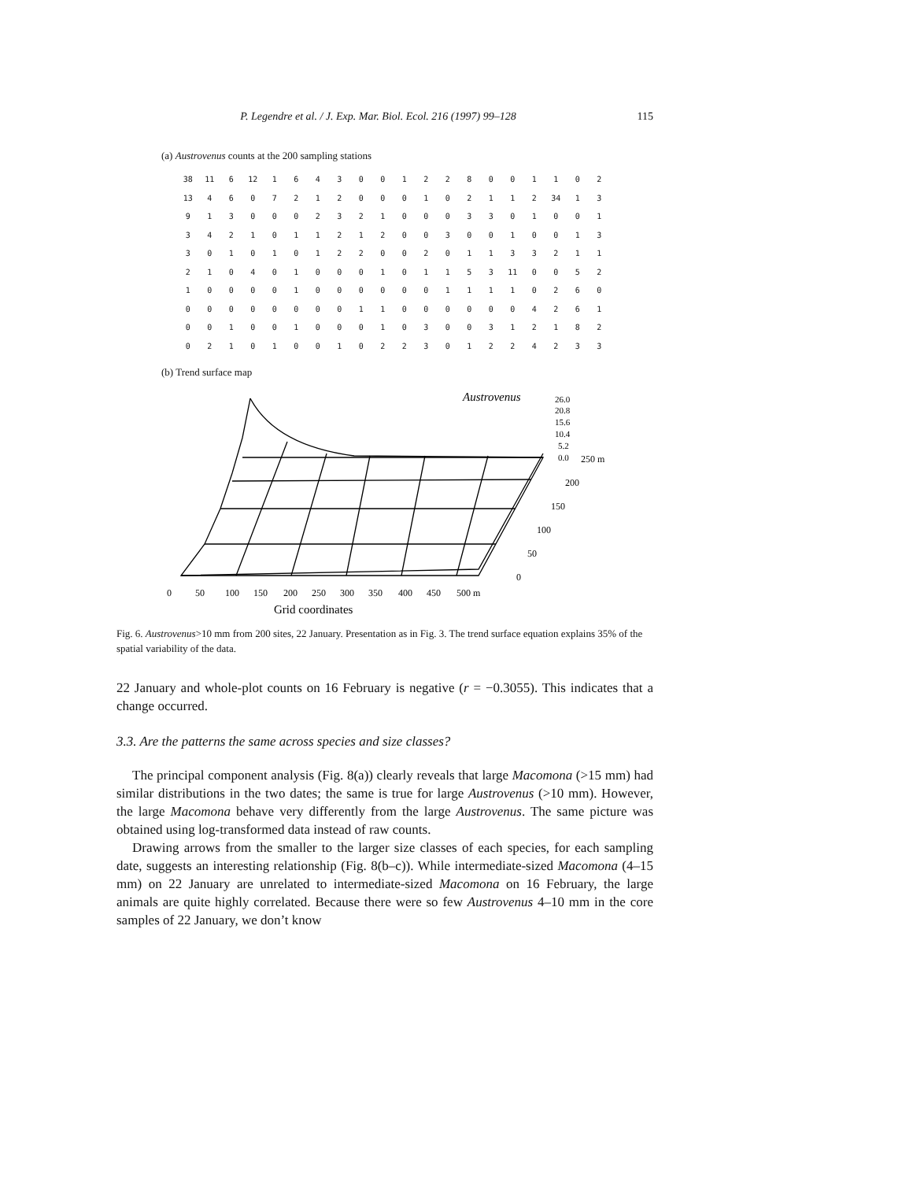P. Legendre et al. / J. Exp. Mar. Biol. Ecol. 216 (1997) 99–128 115
(a) Austrovenus counts at the 200 sampling stations
| 38 | 11 | 6 | 12 | 1 | 6 | 4 | 3 | 0 | 0 | 1 | 2 | 2 | 8 | 0 | 0 | 1 | 1 | 0 | 2 |
| 13 | 4 | 6 | 0 | 7 | 2 | 1 | 2 | 0 | 0 | 0 | 1 | 0 | 2 | 1 | 1 | 2 | 34 | 1 | 3 |
| 9 | 1 | 3 | 0 | 0 | 0 | 2 | 3 | 2 | 1 | 0 | 0 | 0 | 3 | 3 | 0 | 1 | 0 | 0 | 1 |
| 3 | 4 | 2 | 1 | 0 | 1 | 1 | 2 | 1 | 2 | 0 | 0 | 3 | 0 | 0 | 1 | 0 | 0 | 1 | 3 |
| 3 | 0 | 1 | 0 | 1 | 0 | 1 | 2 | 2 | 0 | 0 | 2 | 0 | 1 | 1 | 3 | 3 | 2 | 1 | 1 |
| 2 | 1 | 0 | 4 | 0 | 1 | 0 | 0 | 0 | 1 | 0 | 1 | 1 | 5 | 3 | 11 | 0 | 0 | 5 | 2 |
| 1 | 0 | 0 | 0 | 0 | 1 | 0 | 0 | 0 | 0 | 0 | 0 | 1 | 1 | 1 | 1 | 0 | 2 | 6 | 0 |
| 0 | 0 | 0 | 0 | 0 | 0 | 0 | 0 | 1 | 1 | 0 | 0 | 0 | 0 | 0 | 0 | 4 | 2 | 6 | 1 |
| 0 | 0 | 1 | 0 | 0 | 1 | 0 | 0 | 0 | 1 | 0 | 3 | 0 | 0 | 3 | 1 | 2 | 1 | 8 | 2 |
| 0 | 2 | 1 | 0 | 1 | 0 | 0 | 1 | 0 | 2 | 2 | 3 | 0 | 1 | 2 | 2 | 4 | 2 | 3 | 3 |
(b) Trend surface map
Austrovenus
26.0
20.8
15.6
10.4
5.2
0.0
250 m
200
150
100
50
0
0
50
100
150
200
250
300
350
400
450
500 m
Grid coordinates
Fig. 6. Austrovenus>10 mm from 200 sites, 22 January. Presentation as in Fig. 3. The trend surface equation explains 35% of the spatial variability of the data.
22 January and whole-plot counts on 16 February is negative (r = −0.3055). This indicates that a change occurred.
3.3. Are the patterns the same across species and size classes?
The principal component analysis (Fig. 8(a)) clearly reveals that large Macomona (>15 mm) had similar distributions in the two dates; the same is true for large Austrovenus (>10 mm). However, the large Macomona behave very differently from the large Austrovenus. The same picture was obtained using log-transformed data instead of raw counts.
Drawing arrows from the smaller to the larger size classes of each species, for each sampling date, suggests an interesting relationship (Fig. 8(b–c)). While intermediate-sized Macomona (4–15 mm) on 22 January are unrelated to intermediate-sized Macomona on 16 February, the large animals are quite highly correlated. Because there were so few Austrovenus 4–10 mm in the core samples of 22 January, we don’t know